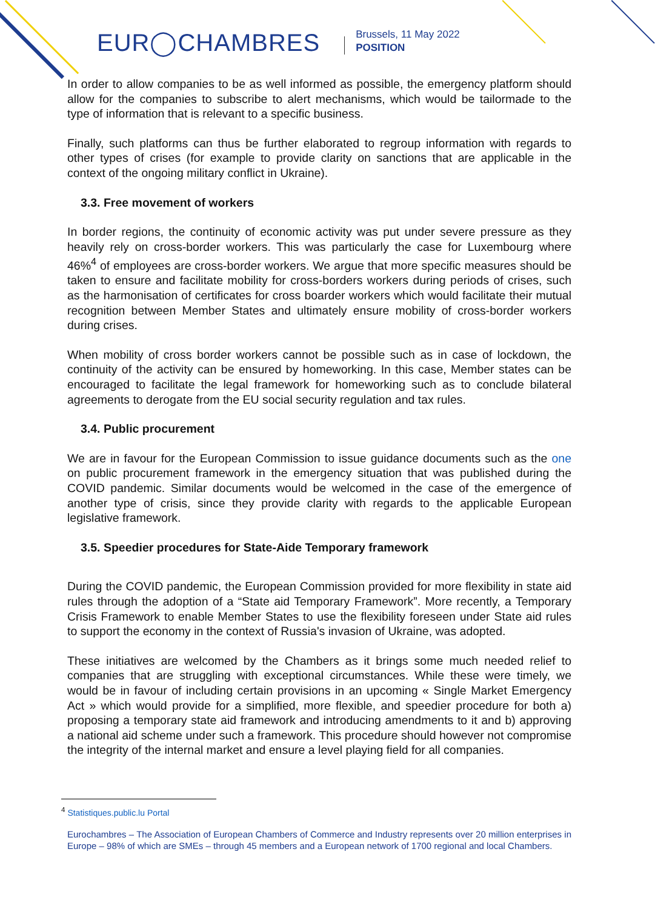EUR◯CHAMBRES
Brussels, 11 May 2022
POSITION
In order to allow companies to be as well informed as possible, the emergency platform should allow for the companies to subscribe to alert mechanisms, which would be tailormade to the type of information that is relevant to a specific business.
Finally, such platforms can thus be further elaborated to regroup information with regards to other types of crises (for example to provide clarity on sanctions that are applicable in the context of the ongoing military conflict in Ukraine).
3.3. Free movement of workers
In border regions, the continuity of economic activity was put under severe pressure as they heavily rely on cross-border workers. This was particularly the case for Luxembourg where 46%<sup>4</sup> of employees are cross-border workers. We argue that more specific measures should be taken to ensure and facilitate mobility for cross-borders workers during periods of crises, such as the harmonisation of certificates for cross boarder workers which would facilitate their mutual recognition between Member States and ultimately ensure mobility of cross-border workers during crises.
When mobility of cross border workers cannot be possible such as in case of lockdown, the continuity of the activity can be ensured by homeworking. In this case, Member states can be encouraged to facilitate the legal framework for homeworking such as to conclude bilateral agreements to derogate from the EU social security regulation and tax rules.
3.4. Public procurement
We are in favour for the European Commission to issue guidance documents such as the one on public procurement framework in the emergency situation that was published during the COVID pandemic. Similar documents would be welcomed in the case of the emergence of another type of crisis, since they provide clarity with regards to the applicable European legislative framework.
3.5. Speedier procedures for State-Aide Temporary framework
During the COVID pandemic, the European Commission provided for more flexibility in state aid rules through the adoption of a “State aid Temporary Framework”. More recently, a Temporary Crisis Framework to enable Member States to use the flexibility foreseen under State aid rules to support the economy in the context of Russia's invasion of Ukraine, was adopted.
These initiatives are welcomed by the Chambers as it brings some much needed relief to companies that are struggling with exceptional circumstances. While these were timely, we would be in favour of including certain provisions in an upcoming « Single Market Emergency Act » which would provide for a simplified, more flexible, and speedier procedure for both a) proposing a temporary state aid framework and introducing amendments to it and b) approving a national aid scheme under such a framework. This procedure should however not compromise the integrity of the internal market and ensure a level playing field for all companies.
<sup>4</sup> Statistiques.public.lu Portal
Eurochambres – The Association of European Chambers of Commerce and Industry represents over 20 million enterprises in Europe – 98% of which are SMEs – through 45 members and a European network of 1700 regional and local Chambers.